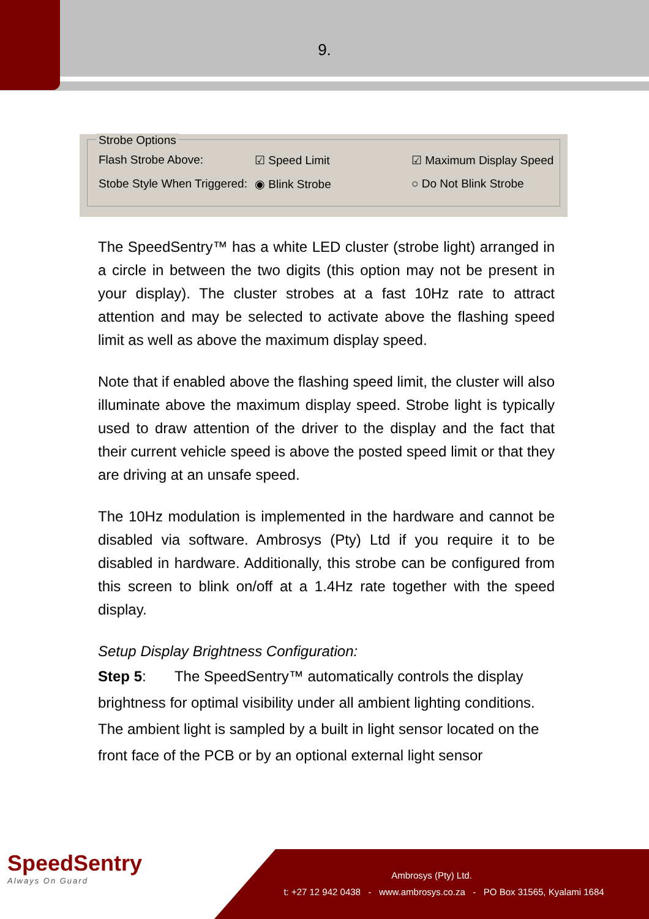9.
Strobe Options
Flash Strobe Above: ☑ Speed Limit ☑ Maximum Display Speed
Stobe Style When Triggered: ◉ Blink Strobe ○ Do Not Blink Strobe
The SpeedSentry™ has a white LED cluster (strobe light) arranged in a circle in between the two digits (this option may not be present in your display). The cluster strobes at a fast 10Hz rate to attract attention and may be selected to activate above the flashing speed limit as well as above the maximum display speed.
Note that if enabled above the flashing speed limit, the cluster will also illuminate above the maximum display speed. Strobe light is typically used to draw attention of the driver to the display and the fact that their current vehicle speed is above the posted speed limit or that they are driving at an unsafe speed.
The 10Hz modulation is implemented in the hardware and cannot be disabled via software. Ambrosys (Pty) Ltd if you require it to be disabled in hardware. Additionally, this strobe can be configured from this screen to blink on/off at a 1.4Hz rate together with the speed display.
Setup Display Brightness Configuration:
Step 5: The SpeedSentry™ automatically controls the display brightness for optimal visibility under all ambient lighting conditions. The ambient light is sampled by a built in light sensor located on the front face of the PCB or by an optional external light sensor
SpeedSentry
Always On Guard
Ambrosys (Pty) Ltd.
t: +27 12 942 0438 - www.ambrosys.co.za - PO Box 31565, Kyalami 1684